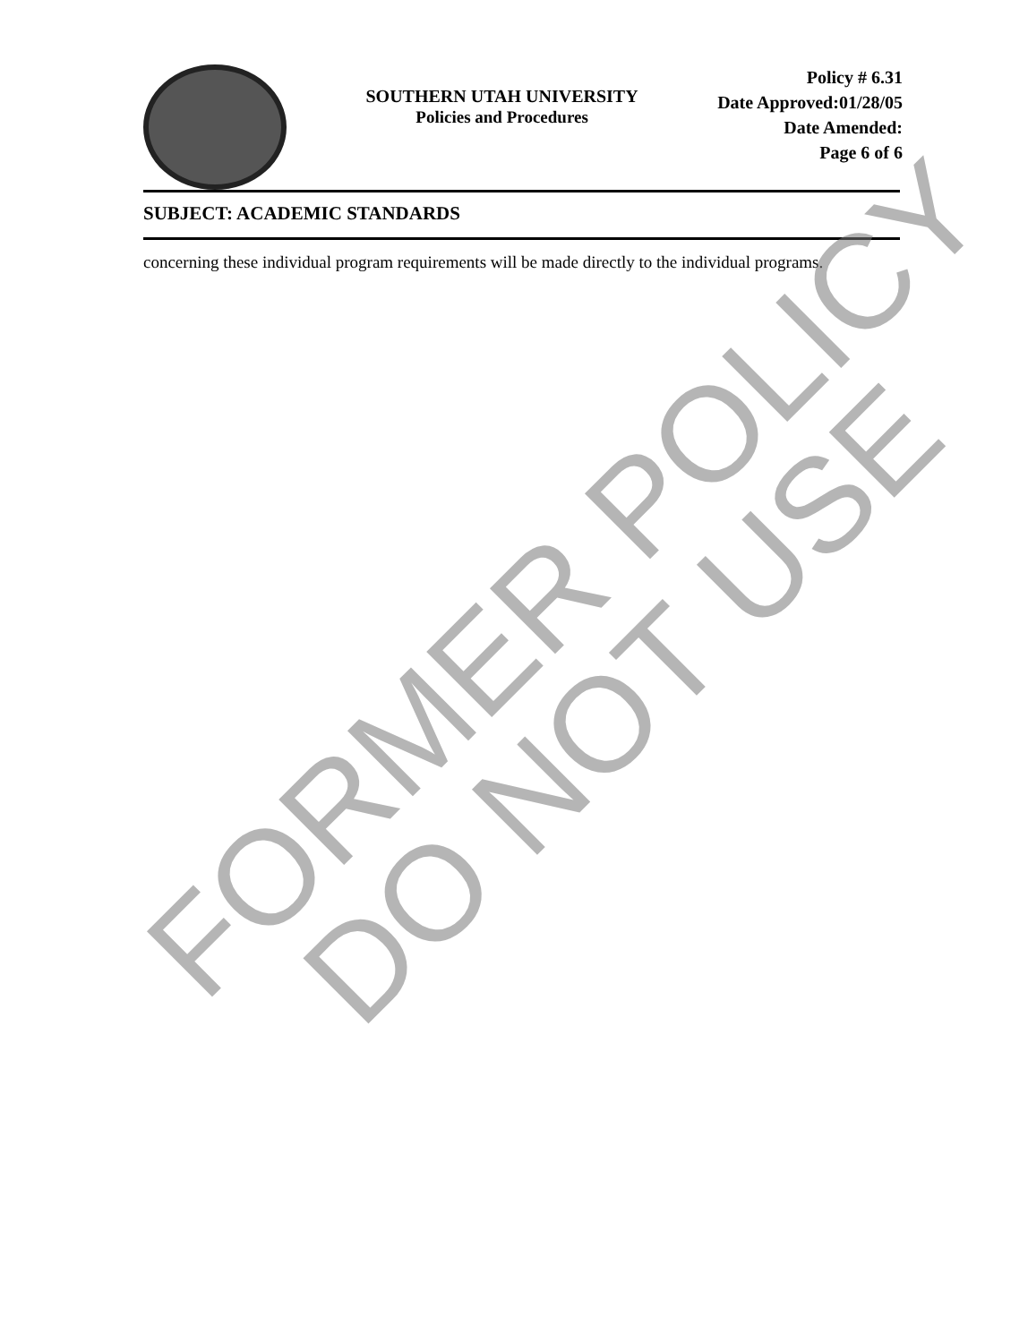SOUTHERN UTAH UNIVERSITY
Policies and Procedures
Policy # 6.31
Date Approved:01/28/05
Date Amended:
Page 6 of 6
SUBJECT: ACADEMIC STANDARDS
concerning these individual program requirements will be made directly to the individual programs.
FORMER POLICY
DO NOT USE